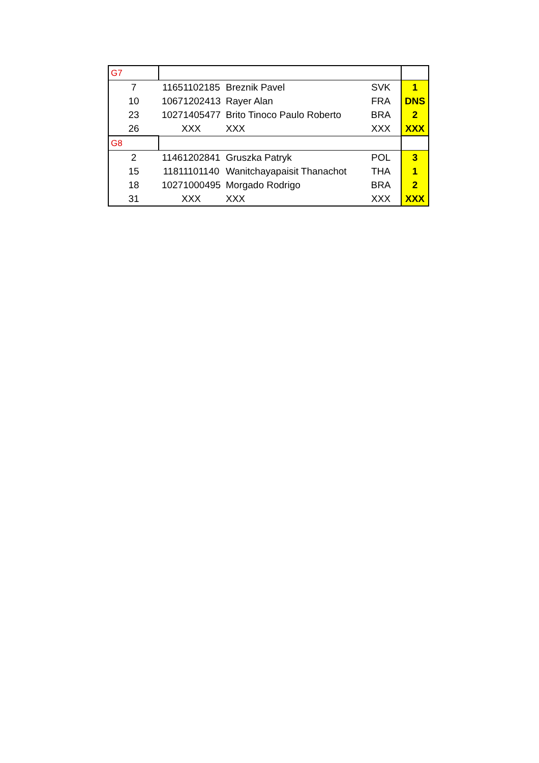| G7 | | | | |
| 7 | 11651102185 | Breznik Pavel | SVK | 1 |
| 10 | 10671202413 | Rayer Alan | FRA | DNS |
| 23 | 10271405477 | Brito Tinoco Paulo Roberto | BRA | 2 |
| 26 | XXX | XXX | XXX | XXX |
| G8 | | | | |
| 2 | 11461202841 | Gruszka Patryk | POL | 3 |
| 15 | 11811101140 | Wanitchayapaisit Thanachot | THA | 1 |
| 18 | 10271000495 | Morgado Rodrigo | BRA | 2 |
| 31 | XXX | XXX | XXX | XXX |